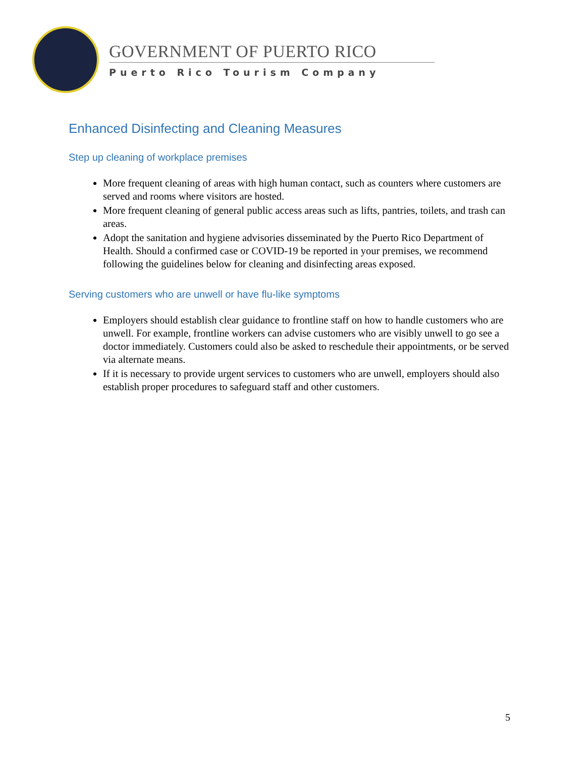GOVERNMENT OF PUERTO RICO
Puerto Rico Tourism Company
Enhanced Disinfecting and Cleaning Measures
Step up cleaning of workplace premises
More frequent cleaning of areas with high human contact, such as counters where customers are served and rooms where visitors are hosted.
More frequent cleaning of general public access areas such as lifts, pantries, toilets, and trash can areas.
Adopt the sanitation and hygiene advisories disseminated by the Puerto Rico Department of Health. Should a confirmed case or COVID-19 be reported in your premises, we recommend following the guidelines below for cleaning and disinfecting areas exposed.
Serving customers who are unwell or have flu-like symptoms
Employers should establish clear guidance to frontline staff on how to handle customers who are unwell. For example, frontline workers can advise customers who are visibly unwell to go see a doctor immediately. Customers could also be asked to reschedule their appointments, or be served via alternate means.
If it is necessary to provide urgent services to customers who are unwell, employers should also establish proper procedures to safeguard staff and other customers.
5